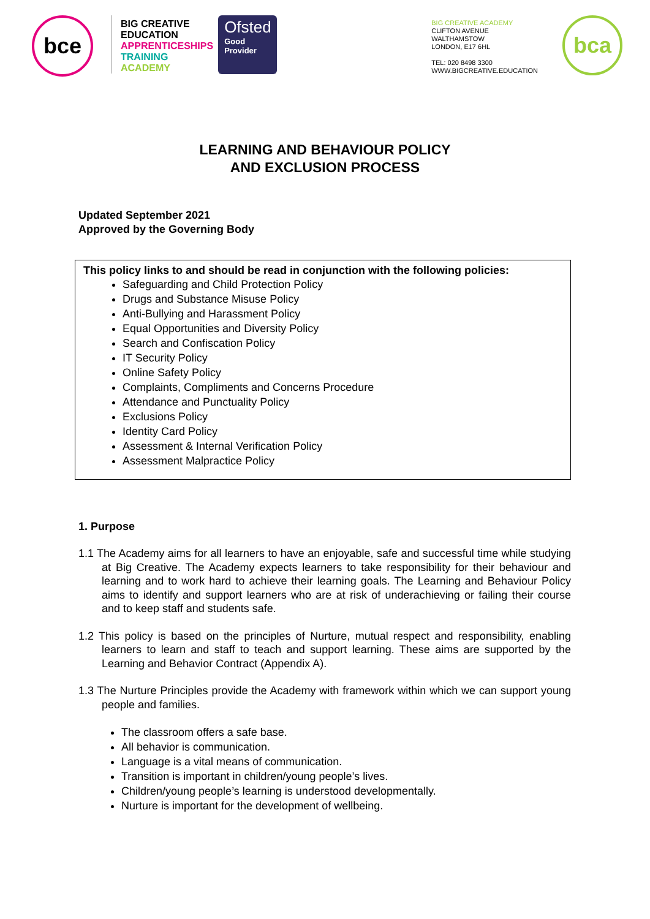bce
BIG CREATIVE
EDUCATION
APPRENTICESHIPS
TRAINING
ACADEMY
Ofsted
Good
Provider
BIG CREATIVE ACADEMY
CLIFTON AVENUE
WALTHAMSTOW
LONDON, E17 6HL
TEL: 020 8498 3300
WWW.BIGCREATIVE.EDUCATION
bca
LEARNING AND BEHAVIOUR POLICY
AND EXCLUSION PROCESS
Updated September 2021
Approved by the Governing Body
This policy links to and should be read in conjunction with the following policies:
Safeguarding and Child Protection Policy
Drugs and Substance Misuse Policy
Anti-Bullying and Harassment Policy
Equal Opportunities and Diversity Policy
Search and Confiscation Policy
IT Security Policy
Online Safety Policy
Complaints, Compliments and Concerns Procedure
Attendance and Punctuality Policy
Exclusions Policy
Identity Card Policy
Assessment & Internal Verification Policy
Assessment Malpractice Policy
1. Purpose
1.1 The Academy aims for all learners to have an enjoyable, safe and successful time while studying at Big Creative. The Academy expects learners to take responsibility for their behaviour and learning and to work hard to achieve their learning goals. The Learning and Behaviour Policy aims to identify and support learners who are at risk of underachieving or failing their course and to keep staff and students safe.
1.2 This policy is based on the principles of Nurture, mutual respect and responsibility, enabling learners to learn and staff to teach and support learning. These aims are supported by the Learning and Behavior Contract (Appendix A).
1.3 The Nurture Principles provide the Academy with framework within which we can support young people and families.
The classroom offers a safe base.
All behavior is communication.
Language is a vital means of communication.
Transition is important in children/young people’s lives.
Children/young people’s learning is understood developmentally.
Nurture is important for the development of wellbeing.